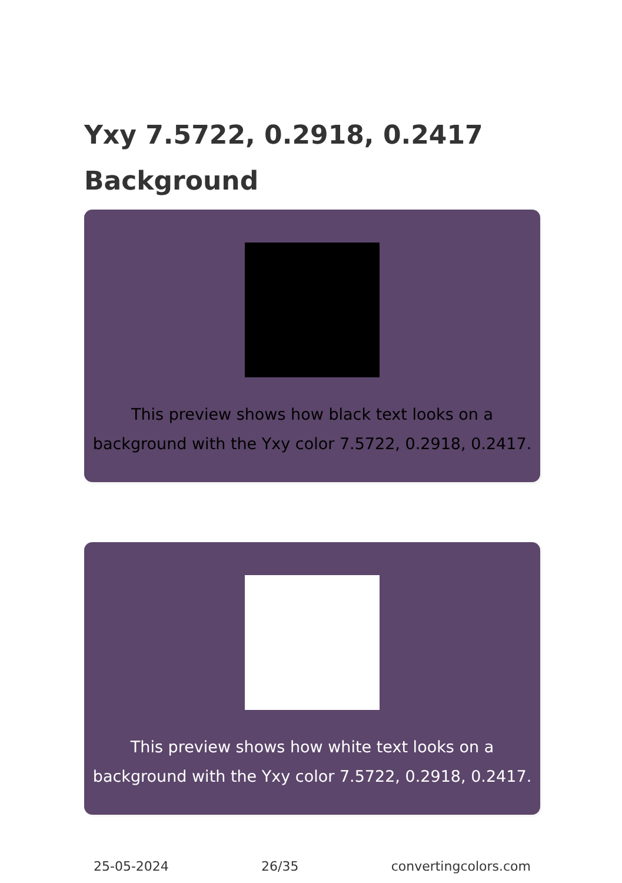Yxy 7.5722, 0.2918, 0.2417
Background
This preview shows how black text looks on a background with the Yxy color 7.5722, 0.2918, 0.2417.
This preview shows how white text looks on a background with the Yxy color 7.5722, 0.2918, 0.2417.
25-05-2024 26/35 convertingcolors.com